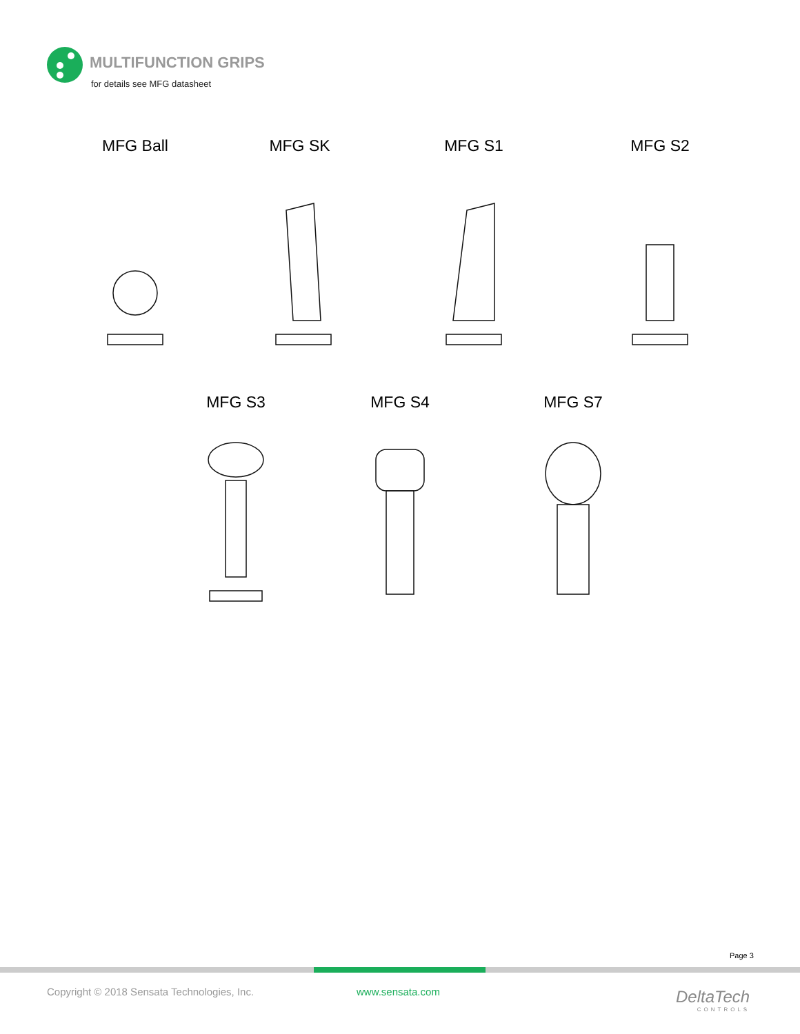MULTIFUNCTION GRIPS
for details see MFG datasheet
MFG Ball MFG SK MFG S1 MFG S2
MFG S3 MFG S4 MFG S7
Page 3
Copyright © 2018 Sensata Technologies, Inc.
www.sensata.com
DeltaTech
CONTROLS